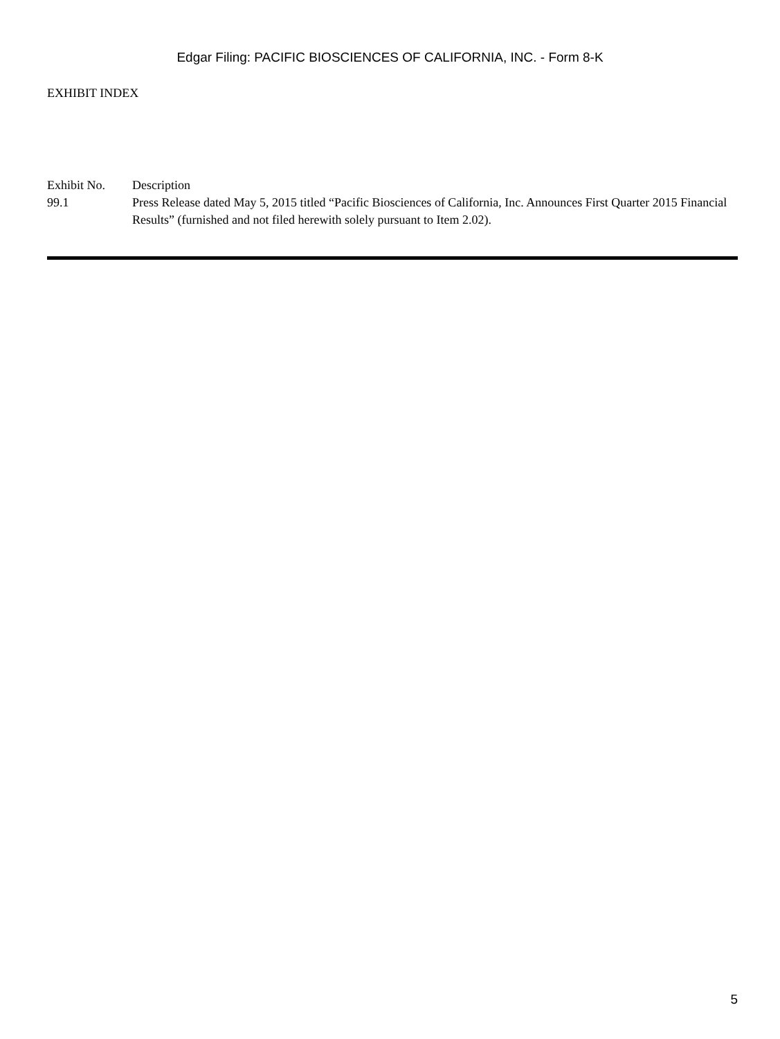Edgar Filing: PACIFIC BIOSCIENCES OF CALIFORNIA, INC. - Form 8-K
EXHIBIT INDEX
| Exhibit No. | Description |
| --- | --- |
| 99.1 | Press Release dated May 5, 2015 titled “Pacific Biosciences of California, Inc. Announces First Quarter 2015 Financial Results” (furnished and not filed herewith solely pursuant to Item 2.02). |
5